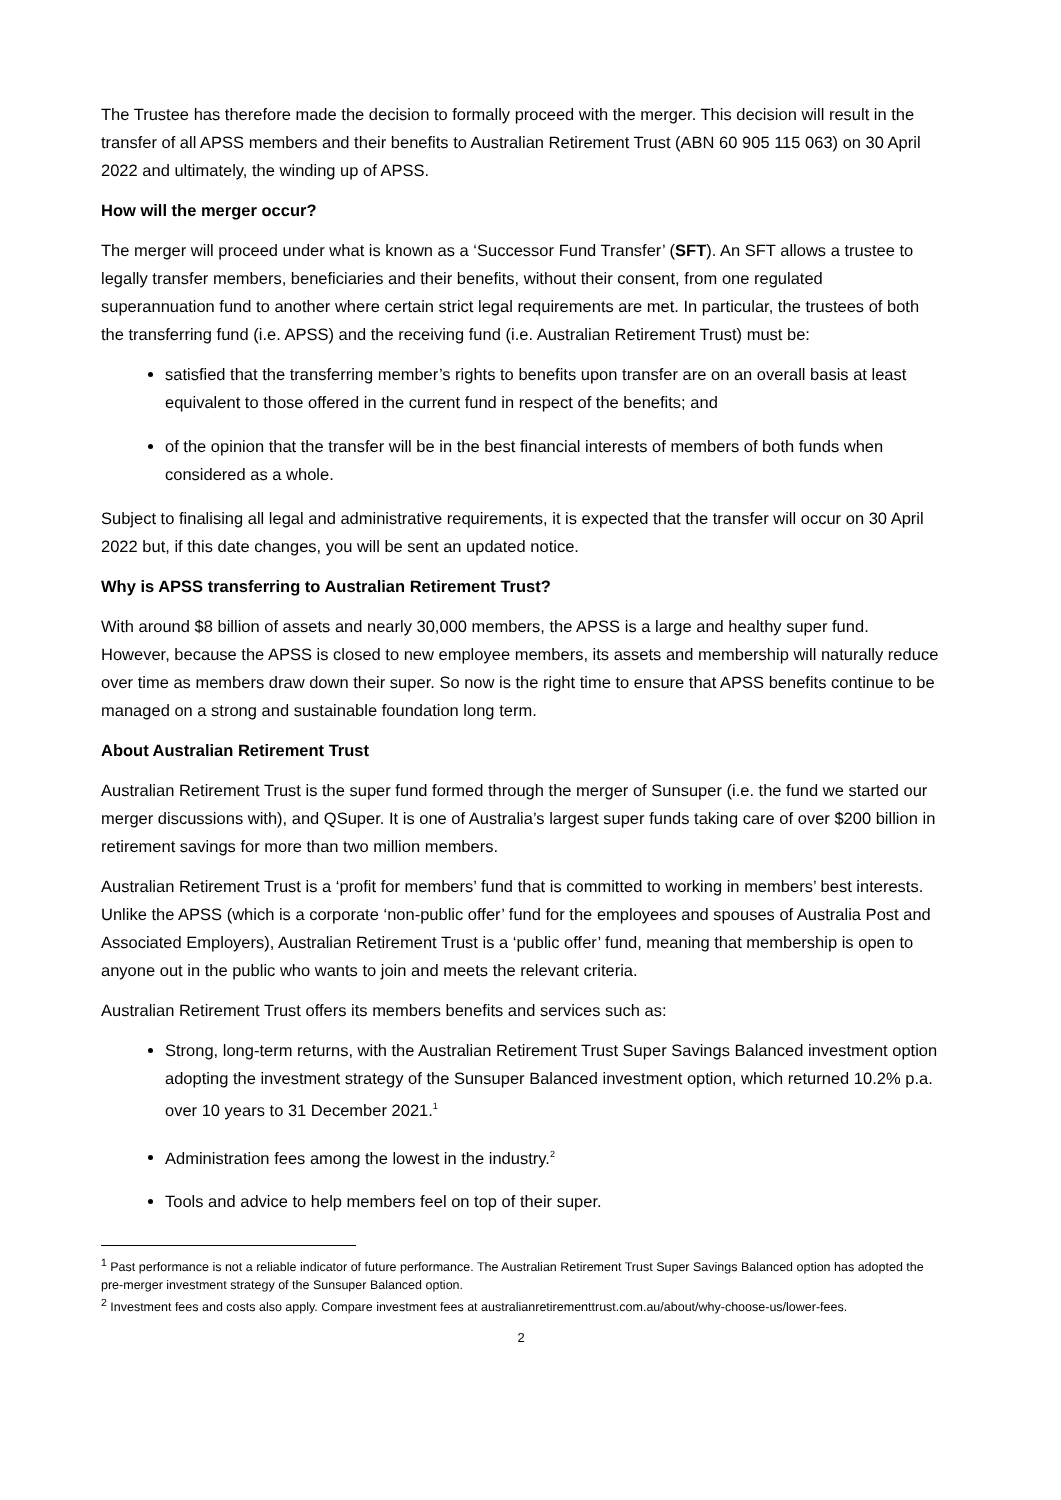The Trustee has therefore made the decision to formally proceed with the merger. This decision will result in the transfer of all APSS members and their benefits to Australian Retirement Trust (ABN 60 905 115 063) on 30 April 2022 and ultimately, the winding up of APSS.
How will the merger occur?
The merger will proceed under what is known as a ‘Successor Fund Transfer’ (SFT). An SFT allows a trustee to legally transfer members, beneficiaries and their benefits, without their consent, from one regulated superannuation fund to another where certain strict legal requirements are met. In particular, the trustees of both the transferring fund (i.e. APSS) and the receiving fund (i.e. Australian Retirement Trust) must be:
satisfied that the transferring member’s rights to benefits upon transfer are on an overall basis at least equivalent to those offered in the current fund in respect of the benefits; and
of the opinion that the transfer will be in the best financial interests of members of both funds when considered as a whole.
Subject to finalising all legal and administrative requirements, it is expected that the transfer will occur on 30 April 2022 but, if this date changes, you will be sent an updated notice.
Why is APSS transferring to Australian Retirement Trust?
With around $8 billion of assets and nearly 30,000 members, the APSS is a large and healthy super fund. However, because the APSS is closed to new employee members, its assets and membership will naturally reduce over time as members draw down their super. So now is the right time to ensure that APSS benefits continue to be managed on a strong and sustainable foundation long term.
About Australian Retirement Trust
Australian Retirement Trust is the super fund formed through the merger of Sunsuper (i.e. the fund we started our merger discussions with), and QSuper. It is one of Australia’s largest super funds taking care of over $200 billion in retirement savings for more than two million members.
Australian Retirement Trust is a ‘profit for members’ fund that is committed to working in members’ best interests. Unlike the APSS (which is a corporate ‘non-public offer’ fund for the employees and spouses of Australia Post and Associated Employers), Australian Retirement Trust is a ‘public offer’ fund, meaning that membership is open to anyone out in the public who wants to join and meets the relevant criteria.
Australian Retirement Trust offers its members benefits and services such as:
Strong, long-term returns, with the Australian Retirement Trust Super Savings Balanced investment option adopting the investment strategy of the Sunsuper Balanced investment option, which returned 10.2% p.a. over 10 years to 31 December 2021.<sup>1</sup>
Administration fees among the lowest in the industry.<sup>2</sup>
Tools and advice to help members feel on top of their super.
<sup>1</sup> Past performance is not a reliable indicator of future performance. The Australian Retirement Trust Super Savings Balanced option has adopted the pre-merger investment strategy of the Sunsuper Balanced option.
<sup>2</sup> Investment fees and costs also apply. Compare investment fees at australianretirementtrust.com.au/about/why-choose-us/lower-fees.
2